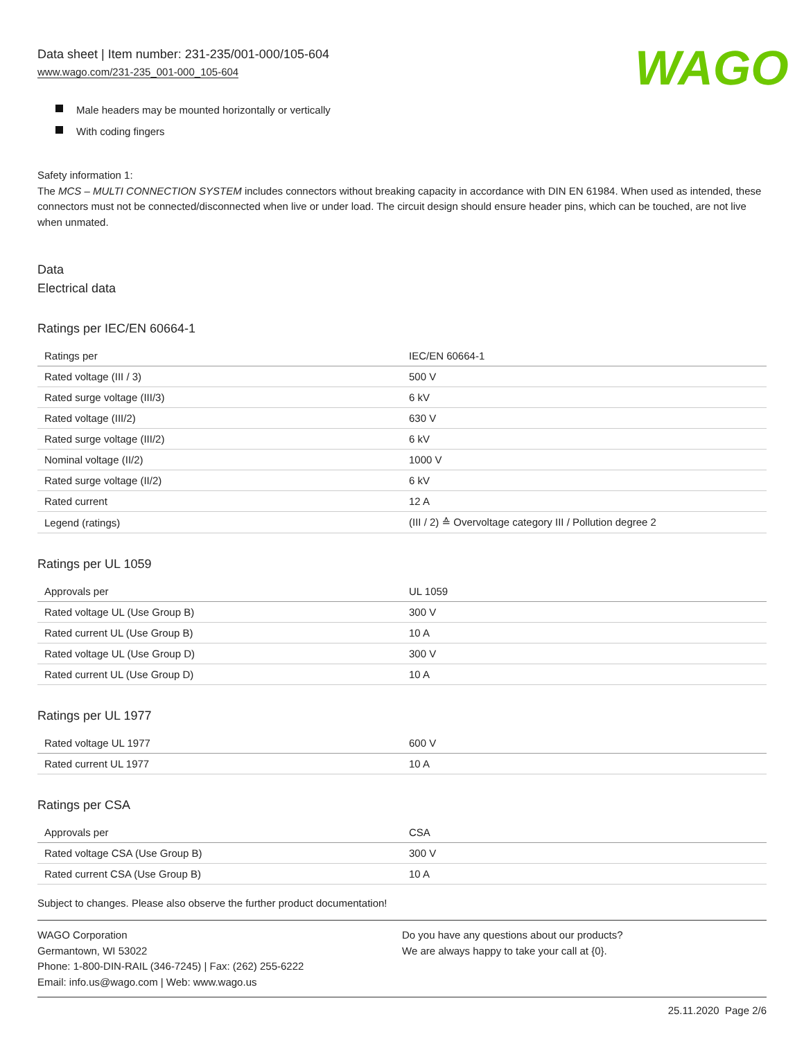Data sheet | Item number: 231-235/001-000/105-604
www.wago.com/231-235_001-000_105-604
WAGO
Male headers may be mounted horizontally or vertically
With coding fingers
Safety information 1:
The MCS – MULTI CONNECTION SYSTEM includes connectors without breaking capacity in accordance with DIN EN 61984. When used as intended, these connectors must not be connected/disconnected when live or under load. The circuit design should ensure header pins, which can be touched, are not live when unmated.
Data
Electrical data
Ratings per IEC/EN 60664-1
| Ratings per | IEC/EN 60664-1 |
| Rated voltage (III / 3) | 500 V |
| Rated surge voltage (III/3) | 6 kV |
| Rated voltage (III/2) | 630 V |
| Rated surge voltage (III/2) | 6 kV |
| Nominal voltage (II/2) | 1000 V |
| Rated surge voltage (II/2) | 6 kV |
| Rated current | 12 A |
| Legend (ratings) | (III / 2) ≙ Overvoltage category III / Pollution degree 2 |
Ratings per UL 1059
| Approvals per | UL 1059 |
| Rated voltage UL (Use Group B) | 300 V |
| Rated current UL (Use Group B) | 10 A |
| Rated voltage UL (Use Group D) | 300 V |
| Rated current UL (Use Group D) | 10 A |
Ratings per UL 1977
| Rated voltage UL 1977 | 600 V |
| Rated current UL 1977 | 10 A |
Ratings per CSA
| Approvals per | CSA |
| Rated voltage CSA (Use Group B) | 300 V |
| Rated current CSA (Use Group B) | 10 A |
Subject to changes. Please also observe the further product documentation!
WAGO Corporation
Germantown, WI 53022
Phone: 1-800-DIN-RAIL (346-7245) | Fax: (262) 255-6222
Email: info.us@wago.com | Web: www.wago.us
Do you have any questions about our products?
We are always happy to take your call at {0}.
25.11.2020 Page 2/6